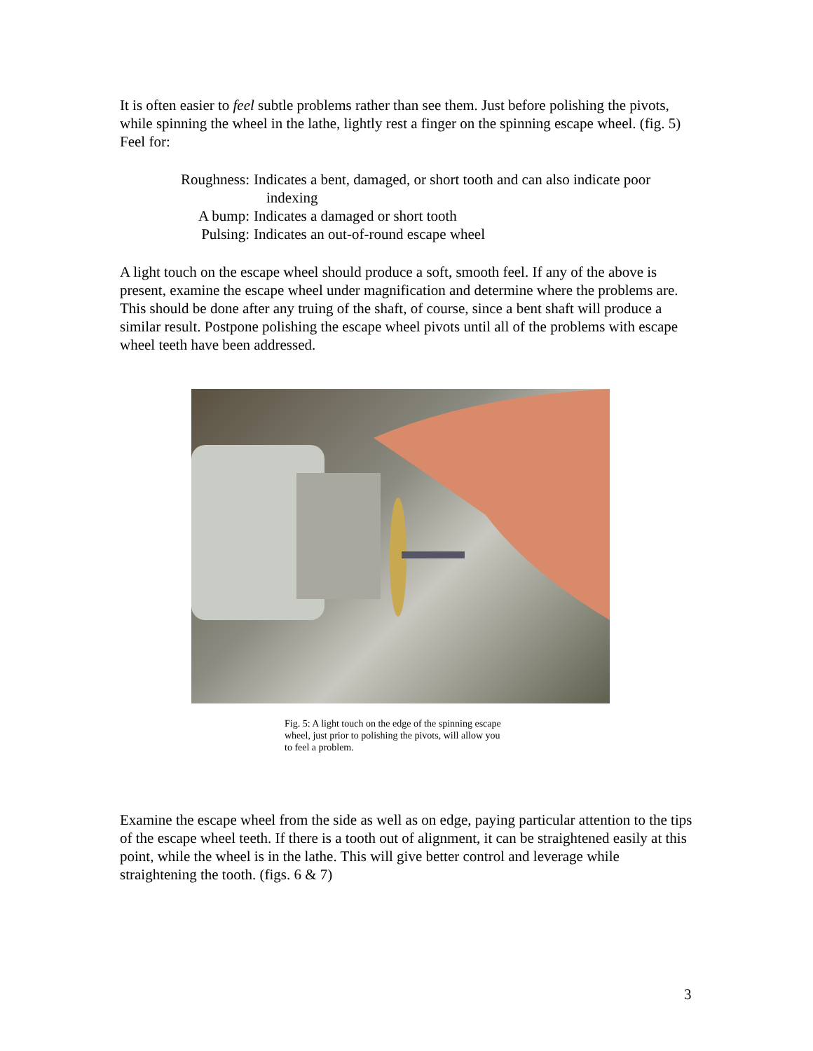It is often easier to feel subtle problems rather than see them. Just before polishing the pivots, while spinning the wheel in the lathe, lightly rest a finger on the spinning escape wheel. (fig. 5) Feel for:
Roughness: Indicates a bent, damaged, or short tooth and can also indicate poor indexing
A bump: Indicates a damaged or short tooth
Pulsing: Indicates an out-of-round escape wheel
A light touch on the escape wheel should produce a soft, smooth feel. If any of the above is present, examine the escape wheel under magnification and determine where the problems are. This should be done after any truing of the shaft, of course, since a bent shaft will produce a similar result. Postpone polishing the escape wheel pivots until all of the problems with escape wheel teeth have been addressed.
Fig. 5: A light touch on the edge of the spinning escape wheel, just prior to polishing the pivots, will allow you to feel a problem.
Examine the escape wheel from the side as well as on edge, paying particular attention to the tips of the escape wheel teeth. If there is a tooth out of alignment, it can be straightened easily at this point, while the wheel is in the lathe. This will give better control and leverage while straightening the tooth. (figs. 6 & 7)
3